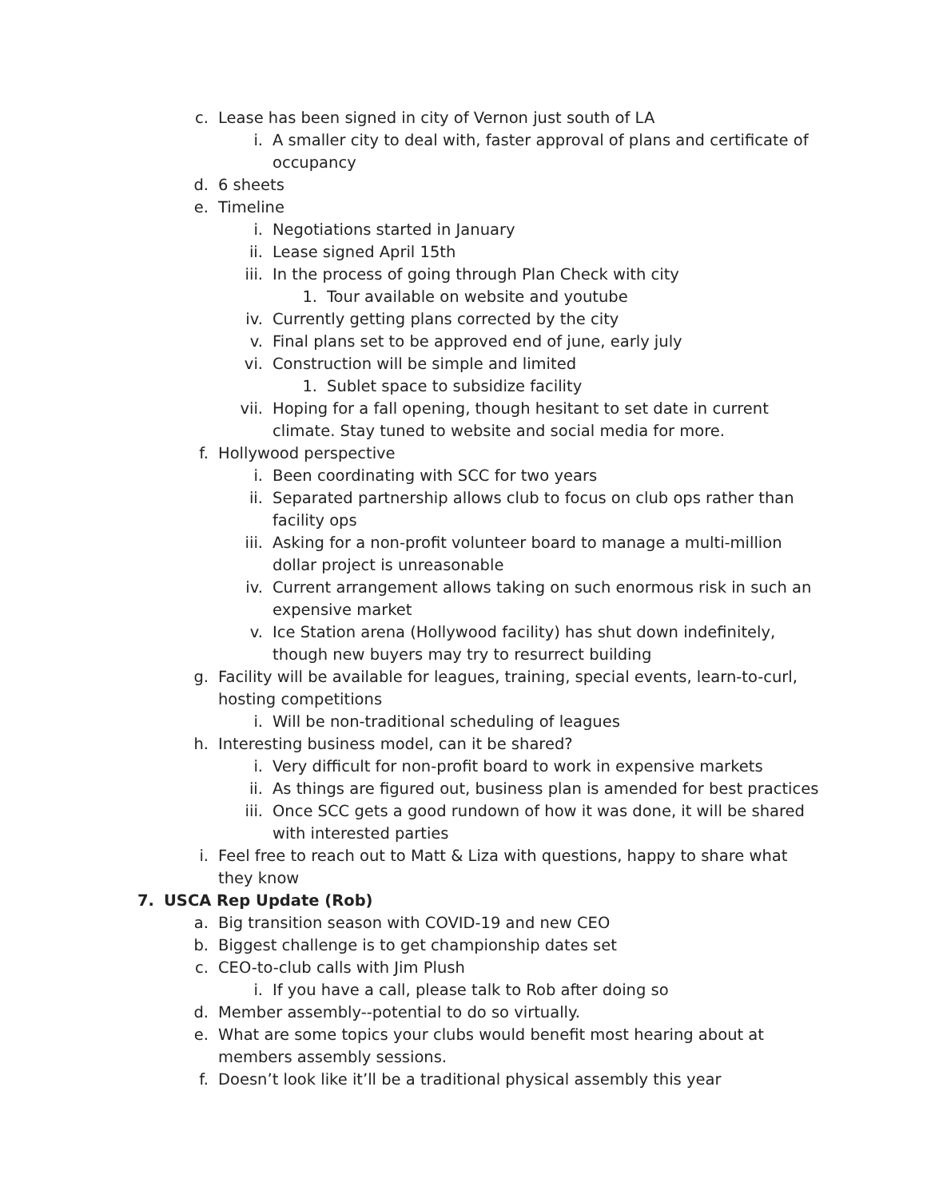c. Lease has been signed in city of Vernon just south of LA
i. A smaller city to deal with, faster approval of plans and certificate of occupancy
d. 6 sheets
e. Timeline
i. Negotiations started in January
ii. Lease signed April 15th
iii. In the process of going through Plan Check with city
1. Tour available on website and youtube
iv. Currently getting plans corrected by the city
v. Final plans set to be approved end of june, early july
vi. Construction will be simple and limited
1. Sublet space to subsidize facility
vii. Hoping for a fall opening, though hesitant to set date in current climate. Stay tuned to website and social media for more.
f. Hollywood perspective
i. Been coordinating with SCC for two years
ii. Separated partnership allows club to focus on club ops rather than facility ops
iii. Asking for a non-profit volunteer board to manage a multi-million dollar project is unreasonable
iv. Current arrangement allows taking on such enormous risk in such an expensive market
v. Ice Station arena (Hollywood facility) has shut down indefinitely, though new buyers may try to resurrect building
g. Facility will be available for leagues, training, special events, learn-to-curl, hosting competitions
i. Will be non-traditional scheduling of leagues
h. Interesting business model, can it be shared?
i. Very difficult for non-profit board to work in expensive markets
ii. As things are figured out, business plan is amended for best practices
iii. Once SCC gets a good rundown of how it was done, it will be shared with interested parties
i. Feel free to reach out to Matt & Liza with questions, happy to share what they know
7. USCA Rep Update (Rob)
a. Big transition season with COVID-19 and new CEO
b. Biggest challenge is to get championship dates set
c. CEO-to-club calls with Jim Plush
i. If you have a call, please talk to Rob after doing so
d. Member assembly--potential to do so virtually.
e. What are some topics your clubs would benefit most hearing about at members assembly sessions.
f. Doesn’t look like it’ll be a traditional physical assembly this year